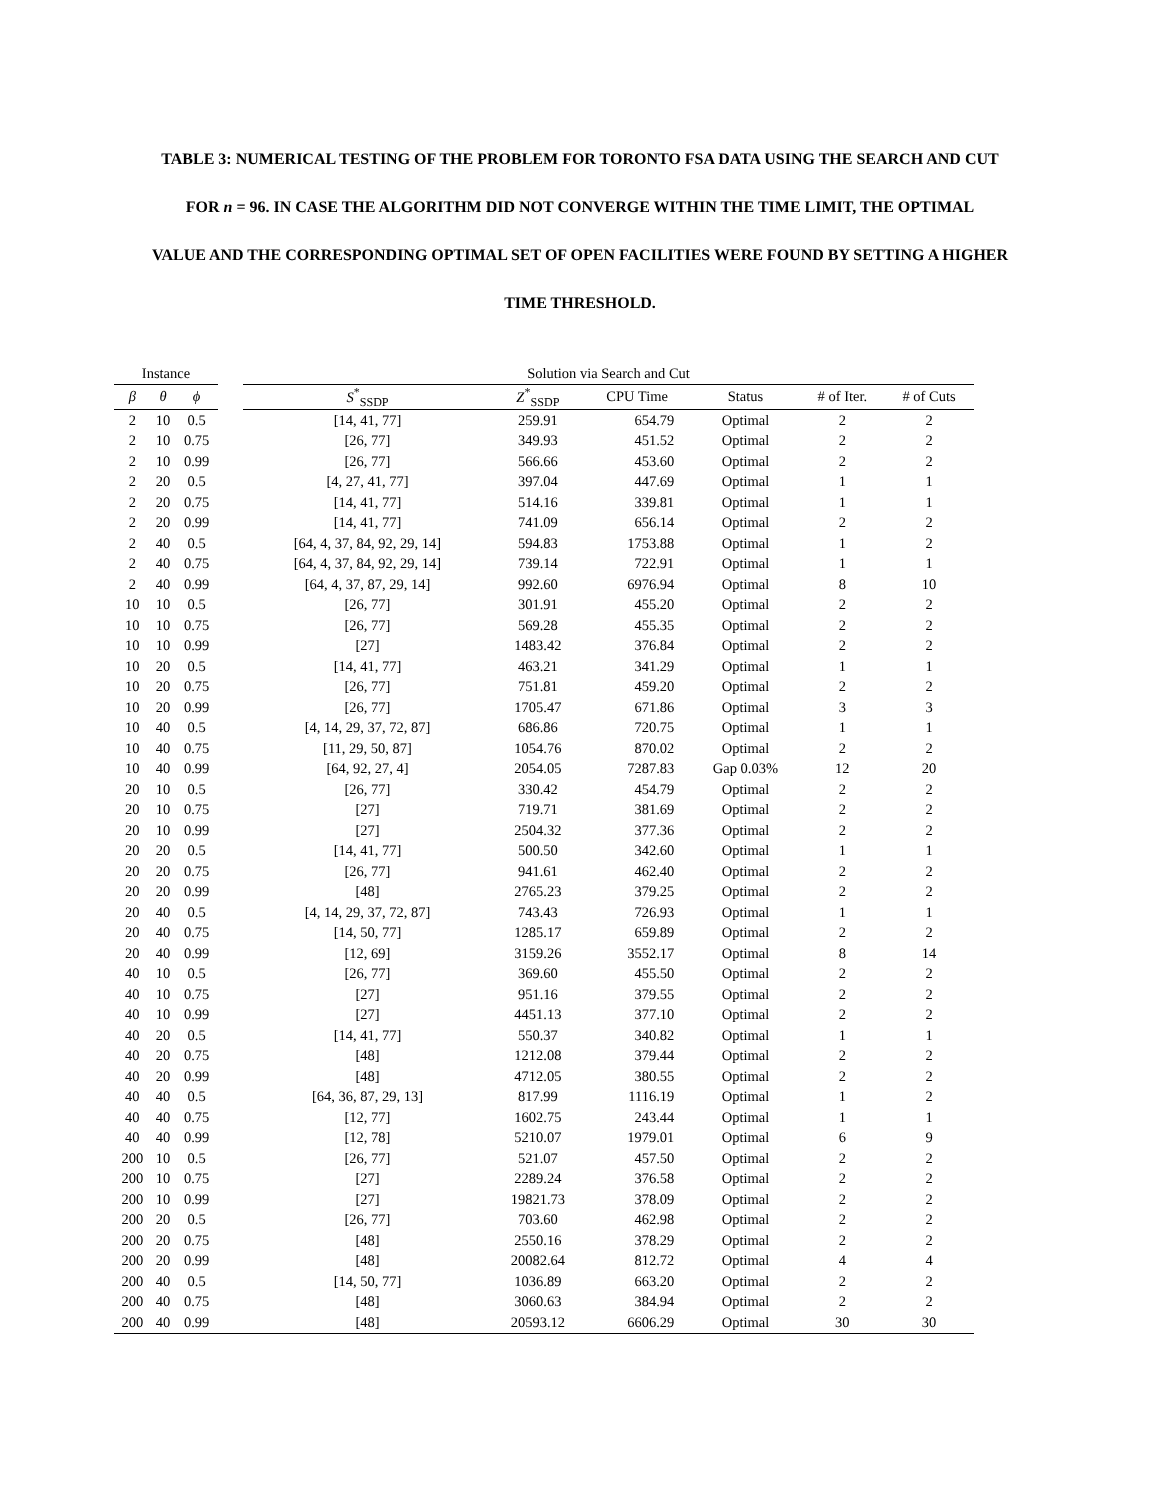TABLE 3: NUMERICAL TESTING OF THE PROBLEM FOR TORONTO FSA DATA USING THE SEARCH AND CUT
FOR n = 96. IN CASE THE ALGORITHM DID NOT CONVERGE WITHIN THE TIME LIMIT, THE OPTIMAL
VALUE AND THE CORRESPONDING OPTIMAL SET OF OPEN FACILITIES WERE FOUND BY SETTING A HIGHER
TIME THRESHOLD.
| Instance | | | | Solution via Search and Cut | | | | | |
| --- | --- | --- | --- | --- | --- | --- | --- | --- | --- |
| β | θ | ϕ | | S<sup>*</sup><sub>SSDP</sub> | Z<sup>*</sup><sub>SSDP</sub> | CPU Time | Status | # of Iter. | # of Cuts |
| 2 | 10 | 0.5 | | [14, 41, 77] | 259.91 | 654.79 | Optimal | 2 | 2 |
| 2 | 10 | 0.75 | | [26, 77] | 349.93 | 451.52 | Optimal | 2 | 2 |
| 2 | 10 | 0.99 | | [26, 77] | 566.66 | 453.60 | Optimal | 2 | 2 |
| 2 | 20 | 0.5 | | [4, 27, 41, 77] | 397.04 | 447.69 | Optimal | 1 | 1 |
| 2 | 20 | 0.75 | | [14, 41, 77] | 514.16 | 339.81 | Optimal | 1 | 1 |
| 2 | 20 | 0.99 | | [14, 41, 77] | 741.09 | 656.14 | Optimal | 2 | 2 |
| 2 | 40 | 0.5 | | [64, 4, 37, 84, 92, 29, 14] | 594.83 | 1753.88 | Optimal | 1 | 2 |
| 2 | 40 | 0.75 | | [64, 4, 37, 84, 92, 29, 14] | 739.14 | 722.91 | Optimal | 1 | 1 |
| 2 | 40 | 0.99 | | [64, 4, 37, 87, 29, 14] | 992.60 | 6976.94 | Optimal | 8 | 10 |
| 10 | 10 | 0.5 | | [26, 77] | 301.91 | 455.20 | Optimal | 2 | 2 |
| 10 | 10 | 0.75 | | [26, 77] | 569.28 | 455.35 | Optimal | 2 | 2 |
| 10 | 10 | 0.99 | | [27] | 1483.42 | 376.84 | Optimal | 2 | 2 |
| 10 | 20 | 0.5 | | [14, 41, 77] | 463.21 | 341.29 | Optimal | 1 | 1 |
| 10 | 20 | 0.75 | | [26, 77] | 751.81 | 459.20 | Optimal | 2 | 2 |
| 10 | 20 | 0.99 | | [26, 77] | 1705.47 | 671.86 | Optimal | 3 | 3 |
| 10 | 40 | 0.5 | | [4, 14, 29, 37, 72, 87] | 686.86 | 720.75 | Optimal | 1 | 1 |
| 10 | 40 | 0.75 | | [11, 29, 50, 87] | 1054.76 | 870.02 | Optimal | 2 | 2 |
| 10 | 40 | 0.99 | | [64, 92, 27, 4] | 2054.05 | 7287.83 | Gap 0.03% | 12 | 20 |
| 20 | 10 | 0.5 | | [26, 77] | 330.42 | 454.79 | Optimal | 2 | 2 |
| 20 | 10 | 0.75 | | [27] | 719.71 | 381.69 | Optimal | 2 | 2 |
| 20 | 10 | 0.99 | | [27] | 2504.32 | 377.36 | Optimal | 2 | 2 |
| 20 | 20 | 0.5 | | [14, 41, 77] | 500.50 | 342.60 | Optimal | 1 | 1 |
| 20 | 20 | 0.75 | | [26, 77] | 941.61 | 462.40 | Optimal | 2 | 2 |
| 20 | 20 | 0.99 | | [48] | 2765.23 | 379.25 | Optimal | 2 | 2 |
| 20 | 40 | 0.5 | | [4, 14, 29, 37, 72, 87] | 743.43 | 726.93 | Optimal | 1 | 1 |
| 20 | 40 | 0.75 | | [14, 50, 77] | 1285.17 | 659.89 | Optimal | 2 | 2 |
| 20 | 40 | 0.99 | | [12, 69] | 3159.26 | 3552.17 | Optimal | 8 | 14 |
| 40 | 10 | 0.5 | | [26, 77] | 369.60 | 455.50 | Optimal | 2 | 2 |
| 40 | 10 | 0.75 | | [27] | 951.16 | 379.55 | Optimal | 2 | 2 |
| 40 | 10 | 0.99 | | [27] | 4451.13 | 377.10 | Optimal | 2 | 2 |
| 40 | 20 | 0.5 | | [14, 41, 77] | 550.37 | 340.82 | Optimal | 1 | 1 |
| 40 | 20 | 0.75 | | [48] | 1212.08 | 379.44 | Optimal | 2 | 2 |
| 40 | 20 | 0.99 | | [48] | 4712.05 | 380.55 | Optimal | 2 | 2 |
| 40 | 40 | 0.5 | | [64, 36, 87, 29, 13] | 817.99 | 1116.19 | Optimal | 1 | 2 |
| 40 | 40 | 0.75 | | [12, 77] | 1602.75 | 243.44 | Optimal | 1 | 1 |
| 40 | 40 | 0.99 | | [12, 78] | 5210.07 | 1979.01 | Optimal | 6 | 9 |
| 200 | 10 | 0.5 | | [26, 77] | 521.07 | 457.50 | Optimal | 2 | 2 |
| 200 | 10 | 0.75 | | [27] | 2289.24 | 376.58 | Optimal | 2 | 2 |
| 200 | 10 | 0.99 | | [27] | 19821.73 | 378.09 | Optimal | 2 | 2 |
| 200 | 20 | 0.5 | | [26, 77] | 703.60 | 462.98 | Optimal | 2 | 2 |
| 200 | 20 | 0.75 | | [48] | 2550.16 | 378.29 | Optimal | 2 | 2 |
| 200 | 20 | 0.99 | | [48] | 20082.64 | 812.72 | Optimal | 4 | 4 |
| 200 | 40 | 0.5 | | [14, 50, 77] | 1036.89 | 663.20 | Optimal | 2 | 2 |
| 200 | 40 | 0.75 | | [48] | 3060.63 | 384.94 | Optimal | 2 | 2 |
| 200 | 40 | 0.99 | | [48] | 20593.12 | 6606.29 | Optimal | 30 | 30 |